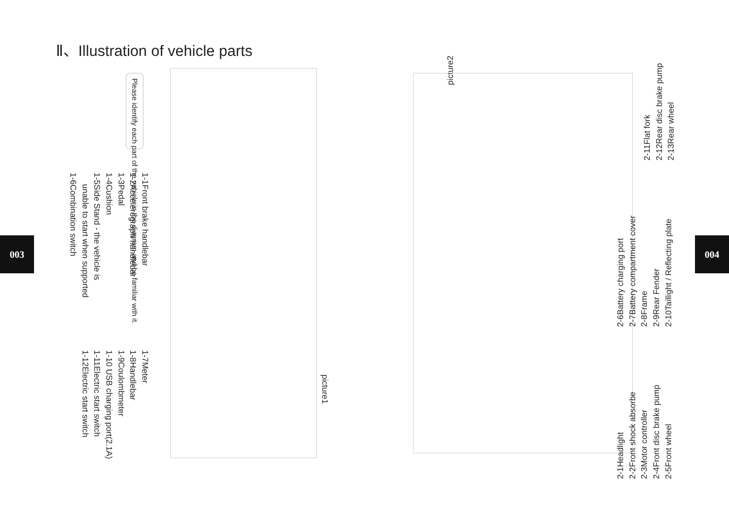Ⅱ、Illustration of vehicle parts
003 004
Please identify each part of the vehicle in the diagram and be familiar with it.
1-1Front brake handlebar
1-2Accelerograph handlebar
1-3Pedal
1-4Cushion
1-5Side Stand - the vehicle is
unable to start when supported
1-6Combination switch
1-7Meter
1-8Handlebar
1-9Coulombmeter
1-10 USB charging port(2.1A)
1-11Electric start switch
1-12Electric start switch
picture1
picture2
2-1Headlight
2-2Front shock absorbe
2-3Motor controller
2-4Front disc brake pump
2-5Front wheel
2-6Battery charging port
2-7Battery compartment cover
2-8Frame
2-9Rear Fender
2-10Taillight / Reflecting plate
2-11Flat fork
2-12Rear disc brake pump
2-13Rear wheel